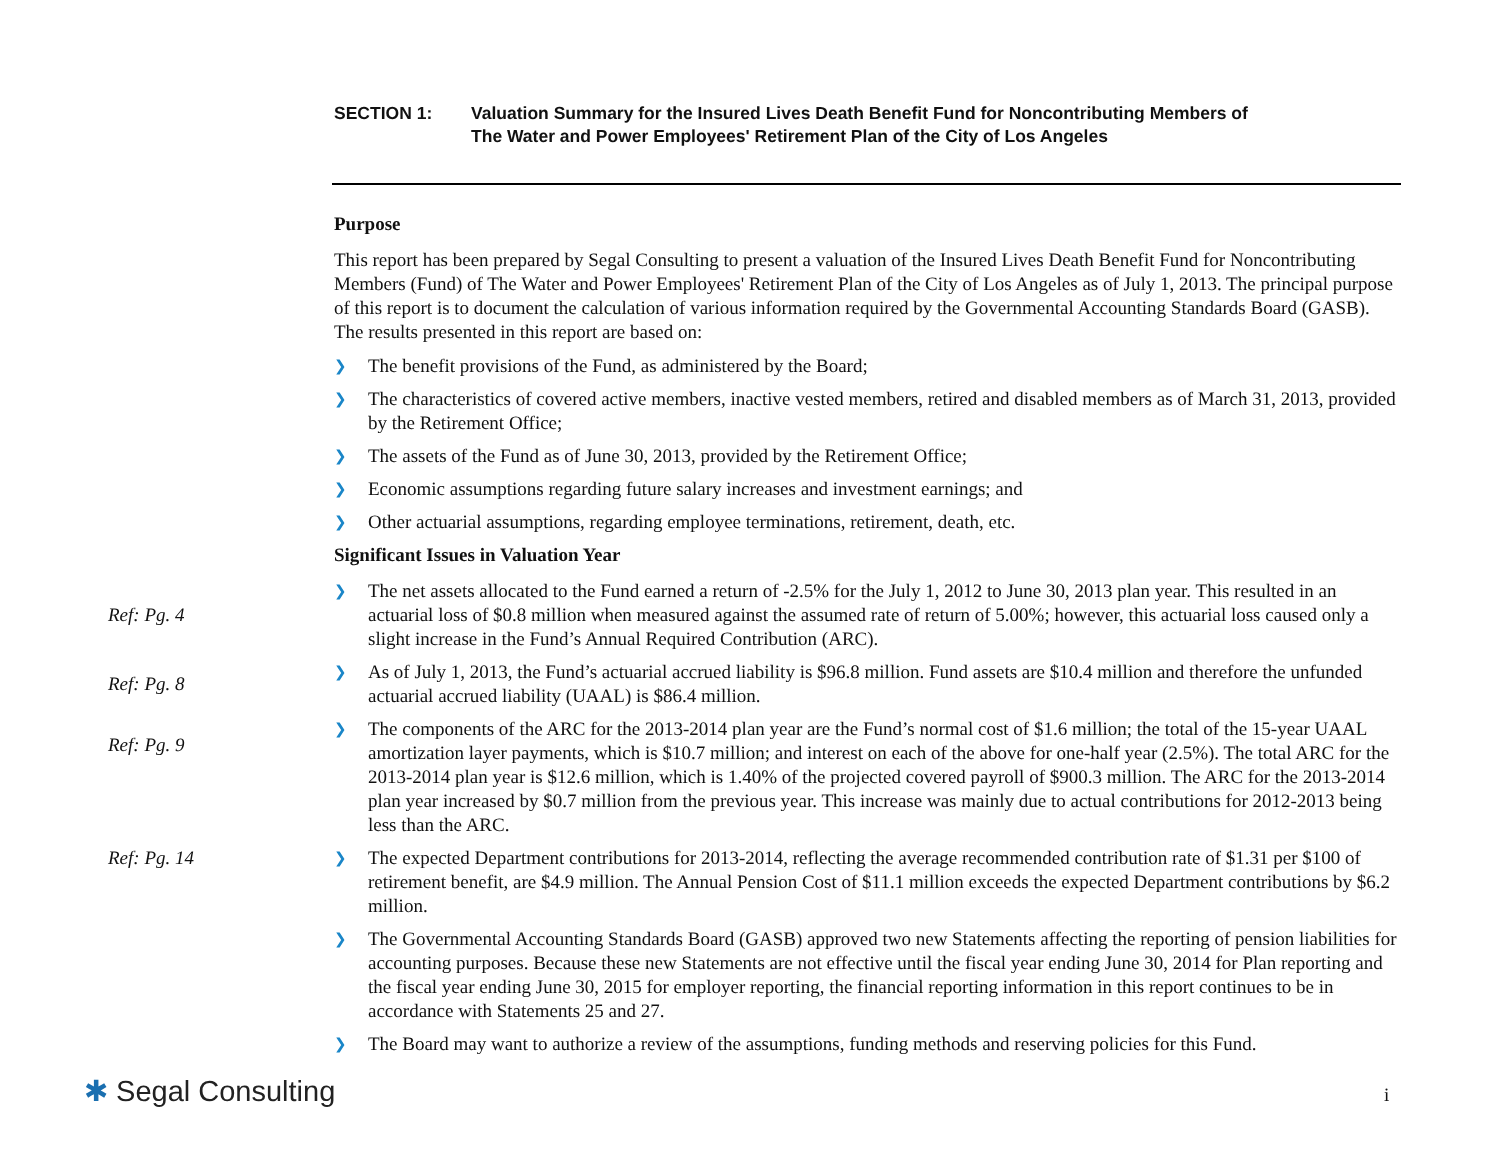SECTION 1: Valuation Summary for the Insured Lives Death Benefit Fund for Noncontributing Members of
The Water and Power Employees' Retirement Plan of the City of Los Angeles
Purpose
This report has been prepared by Segal Consulting to present a valuation of the Insured Lives Death Benefit Fund for Noncontributing Members (Fund) of The Water and Power Employees' Retirement Plan of the City of Los Angeles as of July 1, 2013. The principal purpose of this report is to document the calculation of various information required by the Governmental Accounting Standards Board (GASB). The results presented in this report are based on:
❯
The benefit provisions of the Fund, as administered by the Board;
❯
The characteristics of covered active members, inactive vested members, retired and disabled members as of March 31, 2013, provided by the Retirement Office;
❯
The assets of the Fund as of June 30, 2013, provided by the Retirement Office;
❯
Economic assumptions regarding future salary increases and investment earnings; and
❯
Other actuarial assumptions, regarding employee terminations, retirement, death, etc.
Significant Issues in Valuation Year
Ref: Pg. 4
❯
The net assets allocated to the Fund earned a return of -2.5% for the July 1, 2012 to June 30, 2013 plan year. This resulted in an actuarial loss of $0.8 million when measured against the assumed rate of return of 5.00%; however, this actuarial loss caused only a slight increase in the Fund’s Annual Required Contribution (ARC).
Ref: Pg. 8
❯
As of July 1, 2013, the Fund’s actuarial accrued liability is $96.8 million. Fund assets are $10.4 million and therefore the unfunded actuarial accrued liability (UAAL) is $86.4 million.
Ref: Pg. 9
❯
The components of the ARC for the 2013-2014 plan year are the Fund’s normal cost of $1.6 million; the total of the 15-year UAAL amortization layer payments, which is $10.7 million; and interest on each of the above for one-half year (2.5%). The total ARC for the 2013-2014 plan year is $12.6 million, which is 1.40% of the projected covered payroll of $900.3 million. The ARC for the 2013-2014 plan year increased by $0.7 million from the previous year. This increase was mainly due to actual contributions for 2012-2013 being less than the ARC.
Ref: Pg. 14 ❯
The expected Department contributions for 2013-2014, reflecting the average recommended contribution rate of $1.31 per $100 of retirement benefit, are $4.9 million. The Annual Pension Cost of $11.1 million exceeds the expected Department contributions by $6.2 million.
❯
The Governmental Accounting Standards Board (GASB) approved two new Statements affecting the reporting of pension liabilities for accounting purposes. Because these new Statements are not effective until the fiscal year ending June 30, 2014 for Plan reporting and the fiscal year ending June 30, 2015 for employer reporting, the financial reporting information in this report continues to be in accordance with Statements 25 and 27.
❯
The Board may want to authorize a review of the assumptions, funding methods and reserving policies for this Fund.
✱ Segal Consulting i